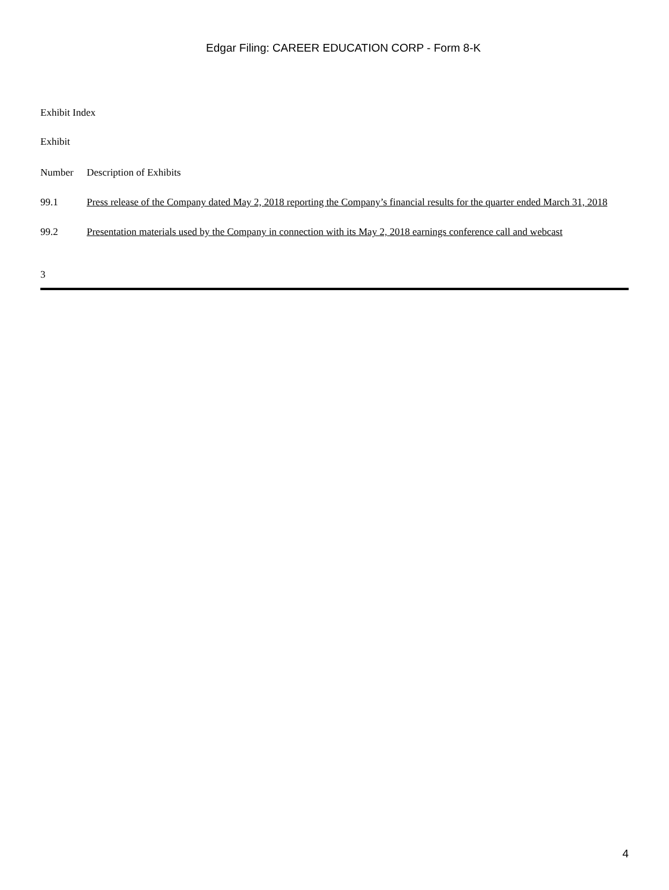Edgar Filing: CAREER EDUCATION CORP - Form 8-K
Exhibit Index
Exhibit
| Number | Description of Exhibits |
| 99.1 | Press release of the Company dated May 2, 2018 reporting the Company’s financial results for the quarter ended March 31, 2018 |
| 99.2 | Presentation materials used by the Company in connection with its May 2, 2018 earnings conference call and webcast |
3
4